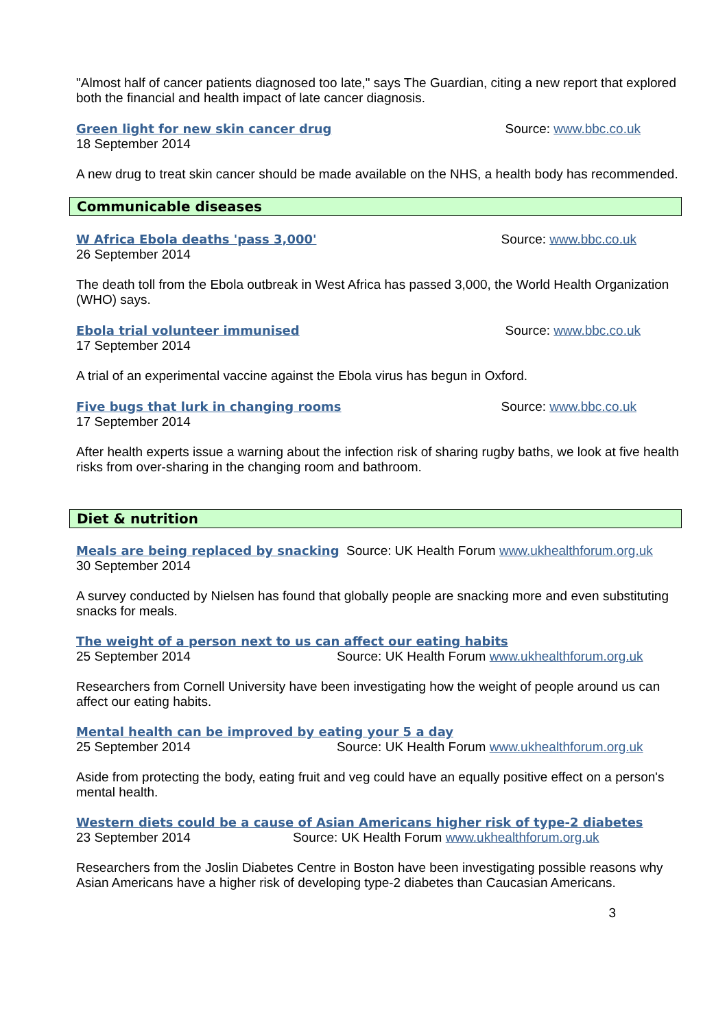"Almost half of cancer patients diagnosed too late," says The Guardian, citing a new report that explored both the financial and health impact of late cancer diagnosis.
Green light for new skin cancer drug Source: www.bbc.co.uk
18 September 2014
A new drug to treat skin cancer should be made available on the NHS, a health body has recommended.
Communicable diseases
W Africa Ebola deaths 'pass 3,000' Source: www.bbc.co.uk
26 September 2014
The death toll from the Ebola outbreak in West Africa has passed 3,000, the World Health Organization (WHO) says.
Ebola trial volunteer immunised Source: www.bbc.co.uk
17 September 2014
A trial of an experimental vaccine against the Ebola virus has begun in Oxford.
Five bugs that lurk in changing rooms Source: www.bbc.co.uk
17 September 2014
After health experts issue a warning about the infection risk of sharing rugby baths, we look at five health risks from over-sharing in the changing room and bathroom.
Diet & nutrition
Meals are being replaced by snacking Source: UK Health Forum www.ukhealthforum.org.uk
30 September 2014
A survey conducted by Nielsen has found that globally people are snacking more and even substituting snacks for meals.
The weight of a person next to us can affect our eating habits
25 September 2014 Source: UK Health Forum www.ukhealthforum.org.uk
Researchers from Cornell University have been investigating how the weight of people around us can affect our eating habits.
Mental health can be improved by eating your 5 a day
25 September 2014 Source: UK Health Forum www.ukhealthforum.org.uk
Aside from protecting the body, eating fruit and veg could have an equally positive effect on a person's mental health.
Western diets could be a cause of Asian Americans higher risk of type-2 diabetes
23 September 2014 Source: UK Health Forum www.ukhealthforum.org.uk
Researchers from the Joslin Diabetes Centre in Boston have been investigating possible reasons why Asian Americans have a higher risk of developing type-2 diabetes than Caucasian Americans.
3